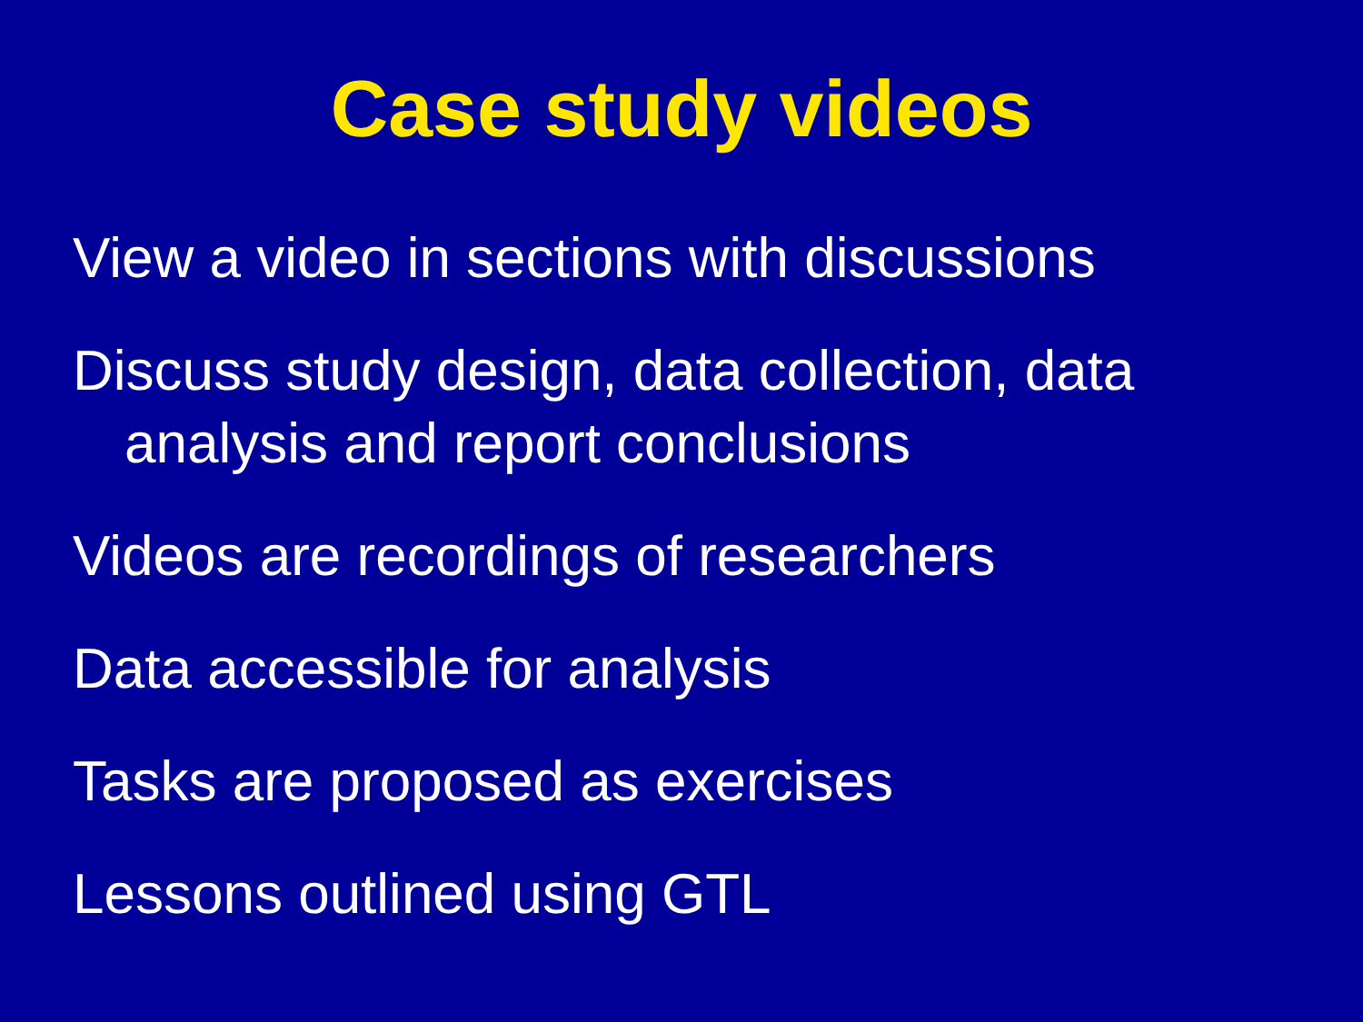Case study videos
View a video in sections with discussions
Discuss study design, data collection, data analysis and report conclusions
Videos are recordings of researchers
Data accessible for analysis
Tasks are proposed as exercises
Lessons outlined using GTL